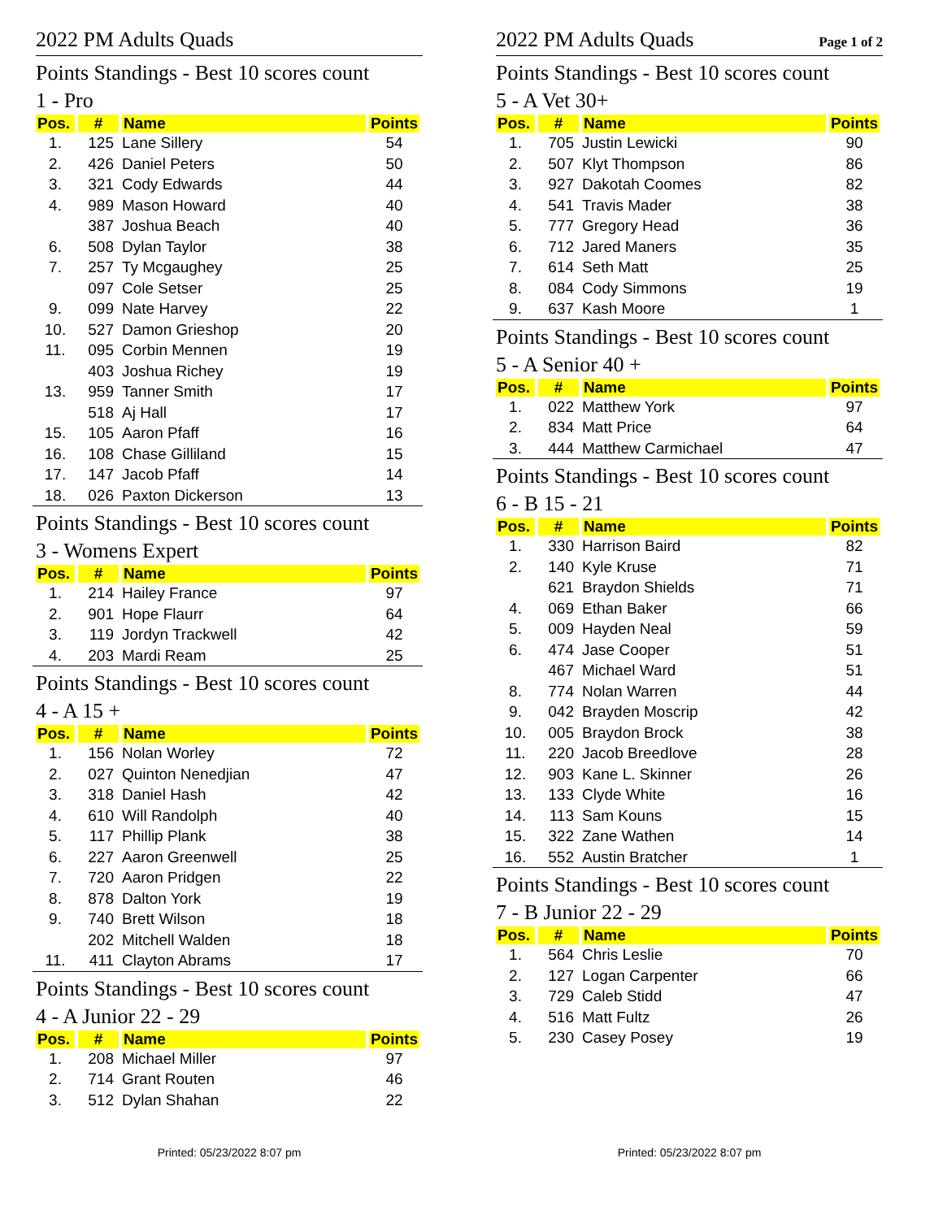2022 PM Adults Quads
Points Standings - Best 10 scores count
1 - Pro
| Pos. | # | Name | Points |
| --- | --- | --- | --- |
| 1. | 125 | Lane Sillery | 54 |
| 2. | 426 | Daniel Peters | 50 |
| 3. | 321 | Cody Edwards | 44 |
| 4. | 989 | Mason Howard | 40 |
| | 387 | Joshua Beach | 40 |
| 6. | 508 | Dylan Taylor | 38 |
| 7. | 257 | Ty Mcgaughey | 25 |
| | 097 | Cole Setser | 25 |
| 9. | 099 | Nate Harvey | 22 |
| 10. | 527 | Damon Grieshop | 20 |
| 11. | 095 | Corbin Mennen | 19 |
| | 403 | Joshua Richey | 19 |
| 13. | 959 | Tanner Smith | 17 |
| | 518 | Aj Hall | 17 |
| 15. | 105 | Aaron Pfaff | 16 |
| 16. | 108 | Chase Gilliland | 15 |
| 17. | 147 | Jacob Pfaff | 14 |
| 18. | 026 | Paxton Dickerson | 13 |
Points Standings - Best 10 scores count
3 - Womens Expert
| Pos. | # | Name | Points |
| --- | --- | --- | --- |
| 1. | 214 | Hailey France | 97 |
| 2. | 901 | Hope Flaurr | 64 |
| 3. | 119 | Jordyn Trackwell | 42 |
| 4. | 203 | Mardi Ream | 25 |
Points Standings - Best 10 scores count
4 - A 15 +
| Pos. | # | Name | Points |
| --- | --- | --- | --- |
| 1. | 156 | Nolan Worley | 72 |
| 2. | 027 | Quinton Nenedjian | 47 |
| 3. | 318 | Daniel Hash | 42 |
| 4. | 610 | Will Randolph | 40 |
| 5. | 117 | Phillip Plank | 38 |
| 6. | 227 | Aaron Greenwell | 25 |
| 7. | 720 | Aaron Pridgen | 22 |
| 8. | 878 | Dalton York | 19 |
| 9. | 740 | Brett Wilson | 18 |
| | 202 | Mitchell Walden | 18 |
| 11. | 411 | Clayton Abrams | 17 |
Points Standings - Best 10 scores count
4 - A Junior 22 - 29
| Pos. | # | Name | Points |
| --- | --- | --- | --- |
| 1. | 208 | Michael Miller | 97 |
| 2. | 714 | Grant Routen | 46 |
| 3. | 512 | Dylan Shahan | 22 |
Printed: 05/23/2022 8:07 pm
2022 PM Adults Quads Page 1 of 2
Points Standings - Best 10 scores count
5 - A Vet 30+
| Pos. | # | Name | Points |
| --- | --- | --- | --- |
| 1. | 705 | Justin Lewicki | 90 |
| 2. | 507 | Klyt Thompson | 86 |
| 3. | 927 | Dakotah Coomes | 82 |
| 4. | 541 | Travis Mader | 38 |
| 5. | 777 | Gregory Head | 36 |
| 6. | 712 | Jared Maners | 35 |
| 7. | 614 | Seth Matt | 25 |
| 8. | 084 | Cody Simmons | 19 |
| 9. | 637 | Kash Moore | 1 |
Points Standings - Best 10 scores count
5 - A Senior 40 +
| Pos. | # | Name | Points |
| --- | --- | --- | --- |
| 1. | 022 | Matthew York | 97 |
| 2. | 834 | Matt Price | 64 |
| 3. | 444 | Matthew Carmichael | 47 |
Points Standings - Best 10 scores count
6 - B 15 - 21
| Pos. | # | Name | Points |
| --- | --- | --- | --- |
| 1. | 330 | Harrison Baird | 82 |
| 2. | 140 | Kyle Kruse | 71 |
| | 621 | Braydon Shields | 71 |
| 4. | 069 | Ethan Baker | 66 |
| 5. | 009 | Hayden Neal | 59 |
| 6. | 474 | Jase Cooper | 51 |
| | 467 | Michael Ward | 51 |
| 8. | 774 | Nolan Warren | 44 |
| 9. | 042 | Brayden Moscrip | 42 |
| 10. | 005 | Braydon Brock | 38 |
| 11. | 220 | Jacob Breedlove | 28 |
| 12. | 903 | Kane L. Skinner | 26 |
| 13. | 133 | Clyde White | 16 |
| 14. | 113 | Sam Kouns | 15 |
| 15. | 322 | Zane Wathen | 14 |
| 16. | 552 | Austin Bratcher | 1 |
Points Standings - Best 10 scores count
7 - B Junior 22 - 29
| Pos. | # | Name | Points |
| --- | --- | --- | --- |
| 1. | 564 | Chris Leslie | 70 |
| 2. | 127 | Logan Carpenter | 66 |
| 3. | 729 | Caleb Stidd | 47 |
| 4. | 516 | Matt Fultz | 26 |
| 5. | 230 | Casey Posey | 19 |
Printed: 05/23/2022 8:07 pm